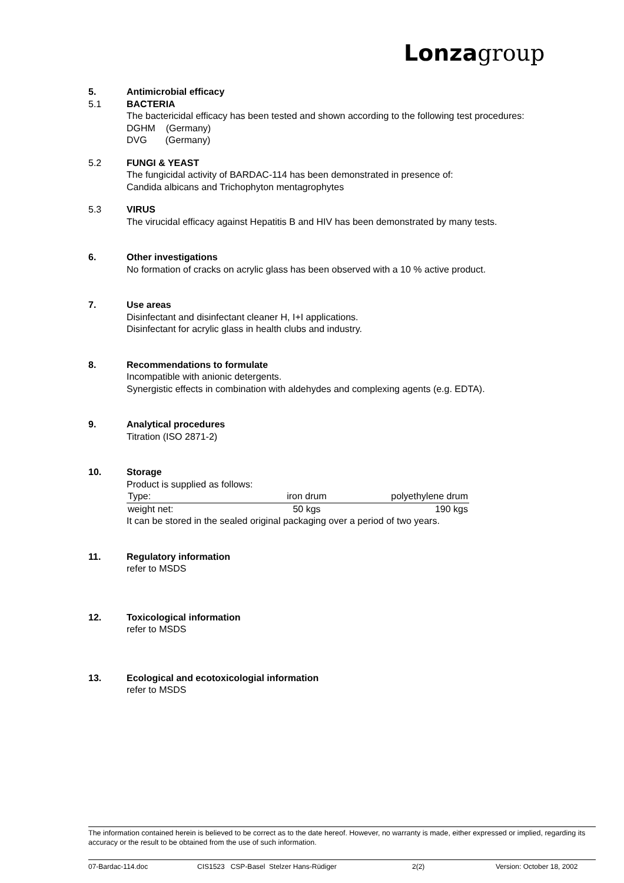Lonza group
5. Antimicrobial efficacy
5.1 BACTERIA
The bactericidal efficacy has been tested and shown according to the following test procedures:
DGHM (Germany)
DVG (Germany)
5.2 FUNGI & YEAST
The fungicidal activity of BARDAC-114 has been demonstrated in presence of:
Candida albicans and Trichophyton mentagrophytes
5.3 VIRUS
The virucidal efficacy against Hepatitis B and HIV has been demonstrated by many tests.
6. Other investigations
No formation of cracks on acrylic glass has been observed with a 10 % active product.
7. Use areas
Disinfectant and disinfectant cleaner H, I+I applications.
Disinfectant for acrylic glass in health clubs and industry.
8. Recommendations to formulate
Incompatible with anionic detergents.
Synergistic effects in combination with aldehydes and complexing agents (e.g. EDTA).
9. Analytical procedures
Titration (ISO 2871-2)
10. Storage
Product is supplied as follows:
| Type: | iron drum | polyethylene drum |
| weight net: | 50 kgs | 190 kgs |
It can be stored in the sealed original packaging over a period of two years.
11. Regulatory information
refer to MSDS
12. Toxicological information
refer to MSDS
13. Ecological and ecotoxicologial information
refer to MSDS
The information contained herein is believed to be correct as to the date hereof. However, no warranty is made, either expressed or implied, regarding its accuracy or the result to be obtained from the use of such information.
07-Bardac-114.doc CIS1523 CSP-Basel Stelzer Hans-Rüdiger 2(2) Version: October 18, 2002